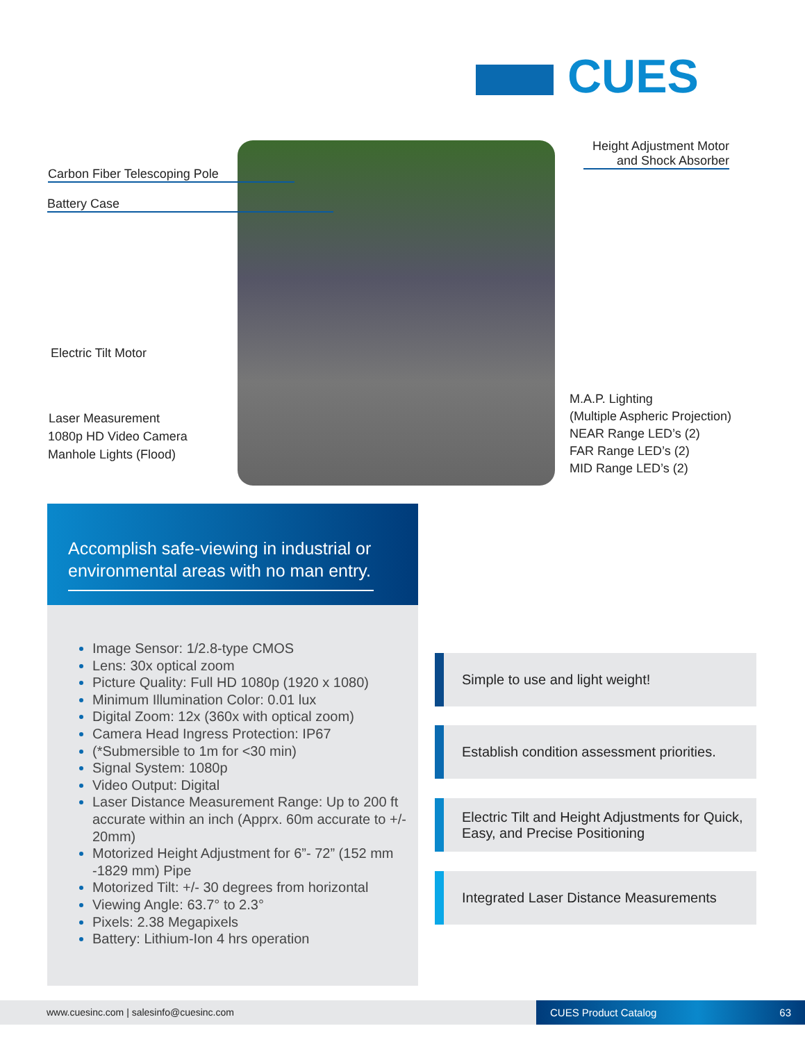CUES
Carbon Fiber Telescoping Pole
Battery Case
Electric Tilt Motor
Laser Measurement
1080p HD Video Camera
Manhole Lights (Flood)
Height Adjustment Motor
and Shock Absorber
M.A.P. Lighting
(Multiple Aspheric Projection)
NEAR Range LED’s (2)
FAR Range LED’s (2)
MID Range LED’s (2)
Accomplish safe-viewing in industrial or environmental areas with no man entry.
Image Sensor: 1/2.8-type CMOS
Lens: 30x optical zoom
Picture Quality: Full HD 1080p (1920 x 1080)
Minimum Illumination Color: 0.01 lux
Digital Zoom: 12x (360x with optical zoom)
Camera Head Ingress Protection: IP67
(*Submersible to 1m for <30 min)
Signal System: 1080p
Video Output: Digital
Laser Distance Measurement Range: Up to 200 ft accurate within an inch (Apprx. 60m accurate to +/- 20mm)
Motorized Height Adjustment for 6”- 72” (152 mm -1829 mm) Pipe
Motorized Tilt: +/- 30 degrees from horizontal
Viewing Angle: 63.7° to 2.3°
Pixels: 2.38 Megapixels
Battery: Lithium-Ion 4 hrs operation
Simple to use and light weight!
Establish condition assessment priorities.
Electric Tilt and Height Adjustments for Quick, Easy, and Precise Positioning
Integrated Laser Distance Measurements
www.cuesinc.com | salesinfo@cuesinc.com
CUES Product Catalog 63